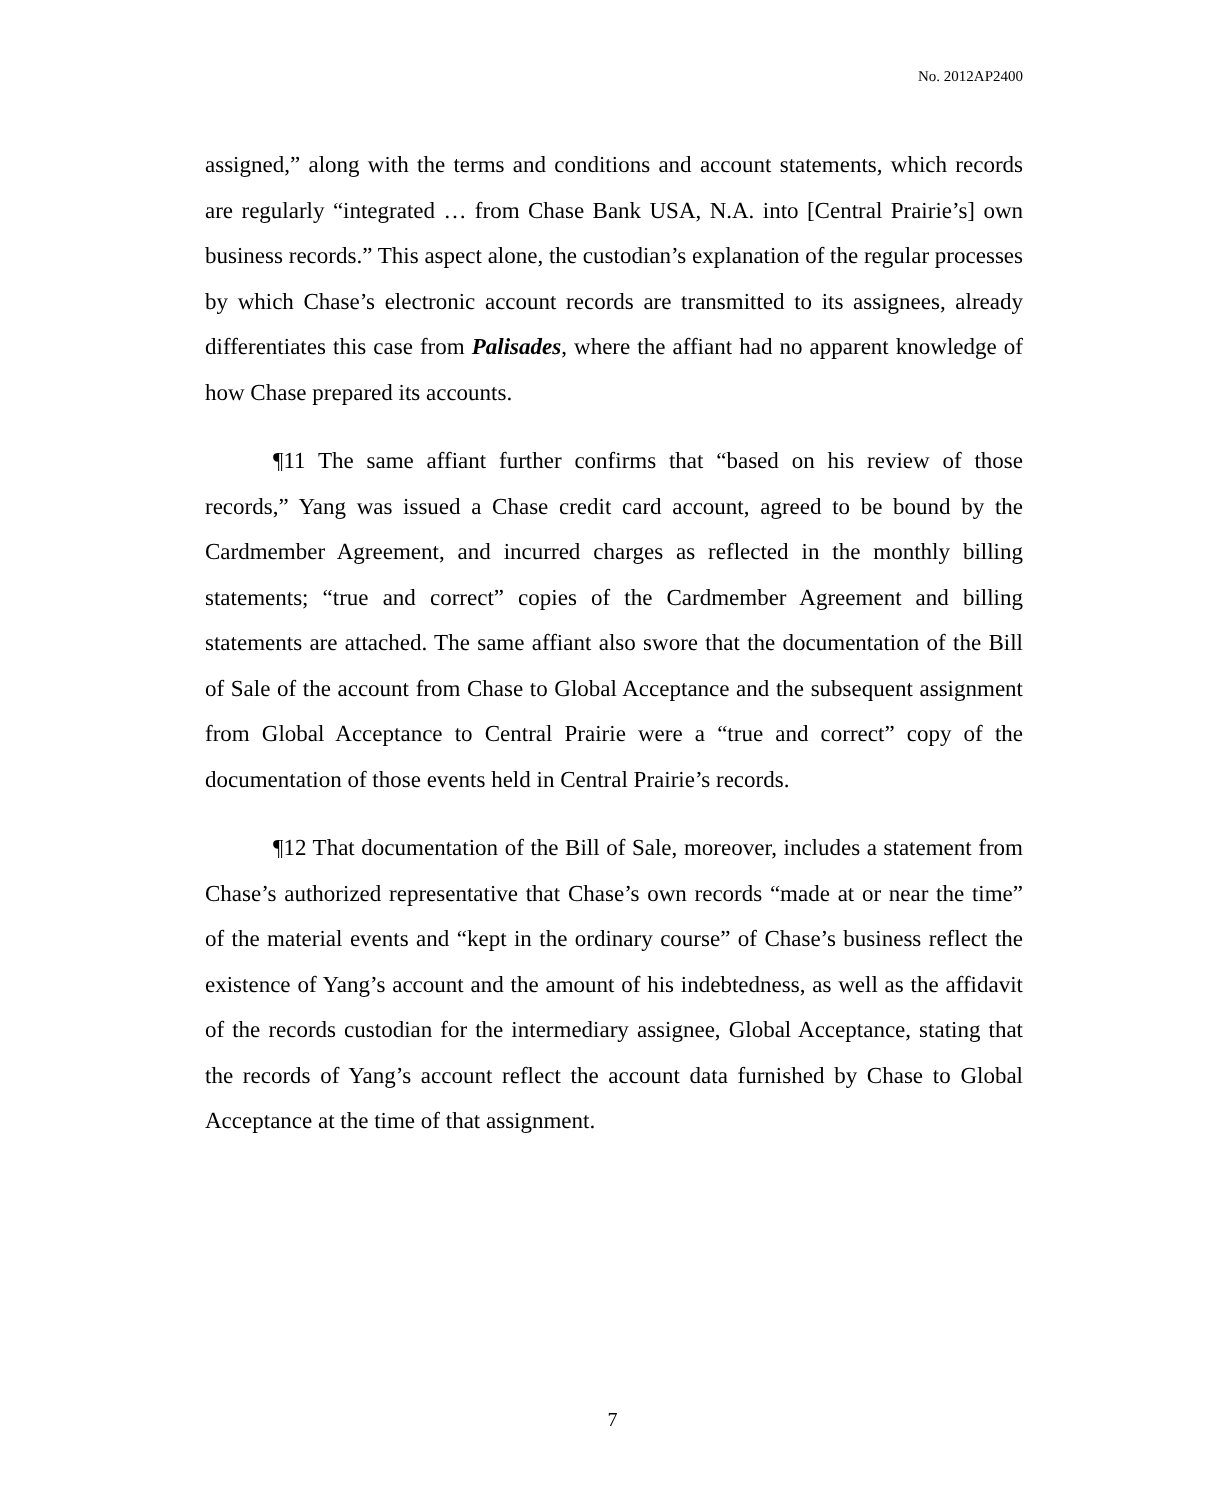No. 2012AP2400
assigned,” along with the terms and conditions and account statements, which records are regularly “integrated … from Chase Bank USA, N.A. into [Central Prairie’s] own business records.” This aspect alone, the custodian’s explanation of the regular processes by which Chase’s electronic account records are transmitted to its assignees, already differentiates this case from Palisades, where the affiant had no apparent knowledge of how Chase prepared its accounts.
¶11 The same affiant further confirms that “based on his review of those records,” Yang was issued a Chase credit card account, agreed to be bound by the Cardmember Agreement, and incurred charges as reflected in the monthly billing statements; “true and correct” copies of the Cardmember Agreement and billing statements are attached. The same affiant also swore that the documentation of the Bill of Sale of the account from Chase to Global Acceptance and the subsequent assignment from Global Acceptance to Central Prairie were a “true and correct” copy of the documentation of those events held in Central Prairie’s records.
¶12 That documentation of the Bill of Sale, moreover, includes a statement from Chase’s authorized representative that Chase’s own records “made at or near the time” of the material events and “kept in the ordinary course” of Chase’s business reflect the existence of Yang’s account and the amount of his indebtedness, as well as the affidavit of the records custodian for the intermediary assignee, Global Acceptance, stating that the records of Yang’s account reflect the account data furnished by Chase to Global Acceptance at the time of that assignment.
7